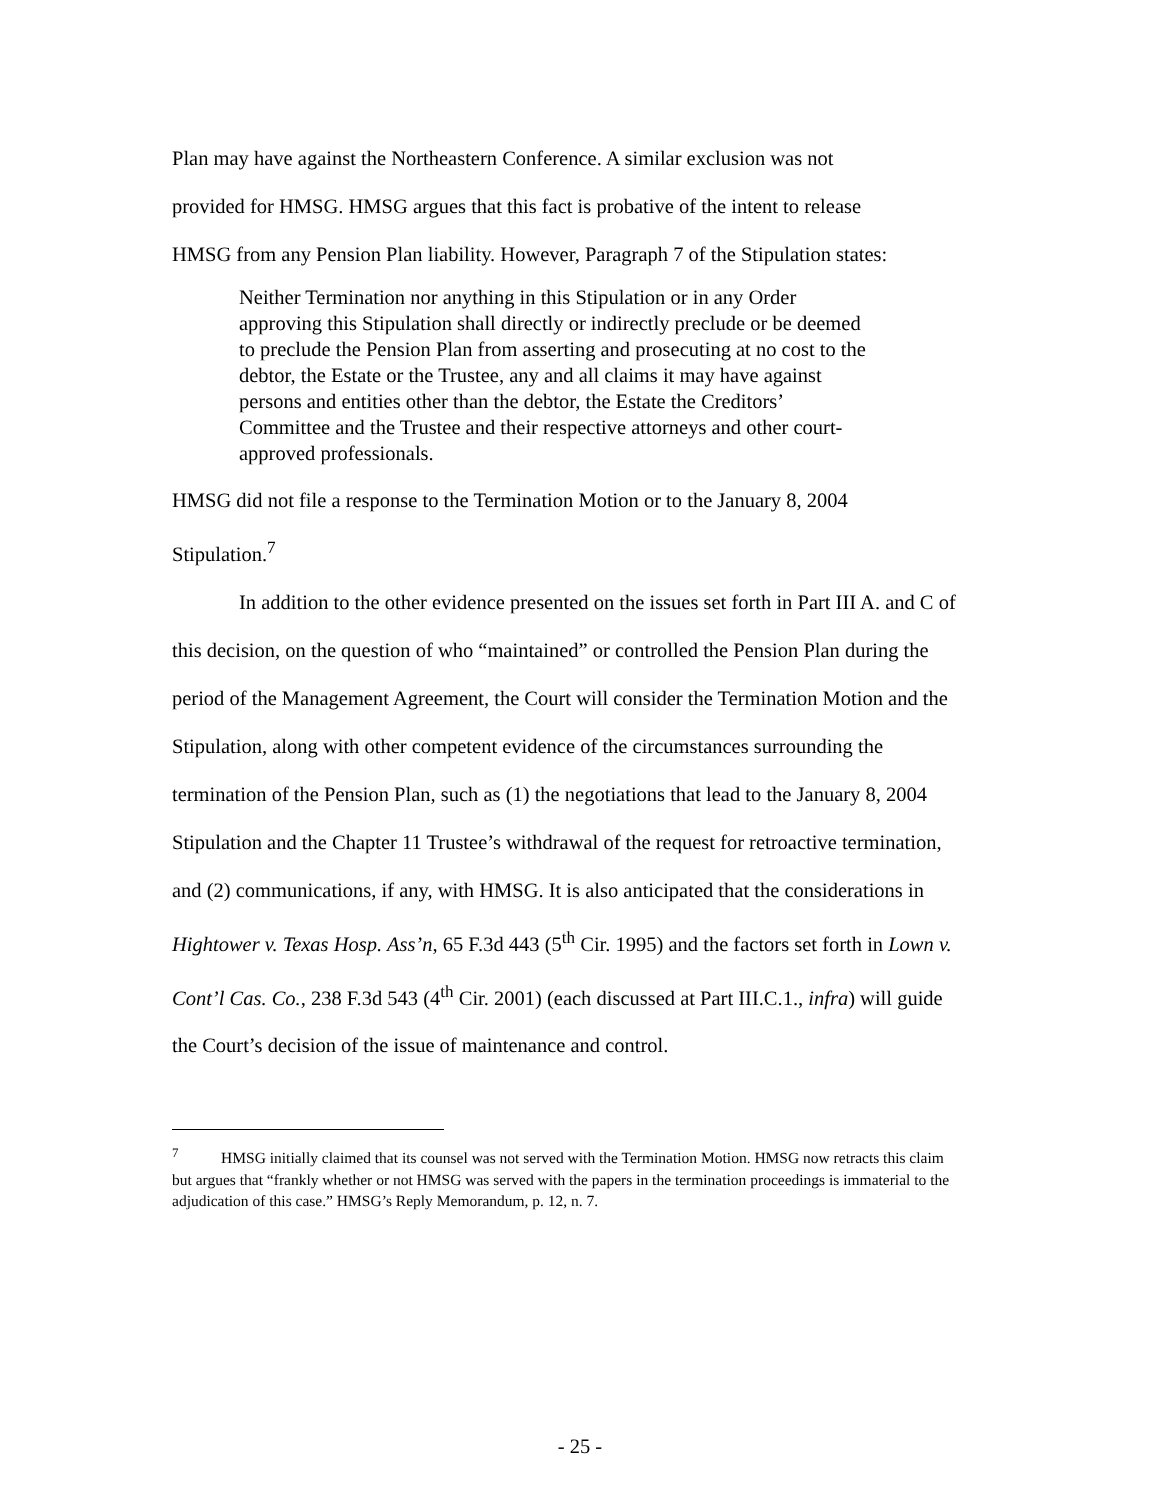Plan may have against the Northeastern Conference. A similar exclusion was not
provided for HMSG. HMSG argues that this fact is probative of the intent to release
HMSG from any Pension Plan liability. However, Paragraph 7 of the Stipulation states:
Neither Termination nor anything in this Stipulation or in any Order approving this Stipulation shall directly or indirectly preclude or be deemed to preclude the Pension Plan from asserting and prosecuting at no cost to the debtor, the Estate or the Trustee, any and all claims it may have against persons and entities other than the debtor, the Estate the Creditors’ Committee and the Trustee and their respective attorneys and other court-approved professionals.
HMSG did not file a response to the Termination Motion or to the January 8, 2004
Stipulation.<sup>7</sup>
In addition to the other evidence presented on the issues set forth in Part III A. and C of this decision, on the question of who “maintained” or controlled the Pension Plan during the period of the Management Agreement, the Court will consider the Termination Motion and the Stipulation, along with other competent evidence of the circumstances surrounding the termination of the Pension Plan, such as (1) the negotiations that lead to the January 8, 2004 Stipulation and the Chapter 11 Trustee’s withdrawal of the request for retroactive termination, and (2) communications, if any, with HMSG. It is also anticipated that the considerations in Hightower v. Texas Hosp. Ass’n, 65 F.3d 443 (5<sup>th</sup> Cir. 1995) and the factors set forth in Lown v. Cont’l Cas. Co., 238 F.3d 543 (4<sup>th</sup> Cir. 2001) (each discussed at Part III.C.1., infra) will guide the Court’s decision of the issue of maintenance and control.
<sup>7</sup> HMSG initially claimed that its counsel was not served with the Termination Motion. HMSG now retracts this claim but argues that “frankly whether or not HMSG was served with the papers in the termination proceedings is immaterial to the adjudication of this case.” HMSG’s Reply Memorandum, p. 12, n. 7.
- 25 -